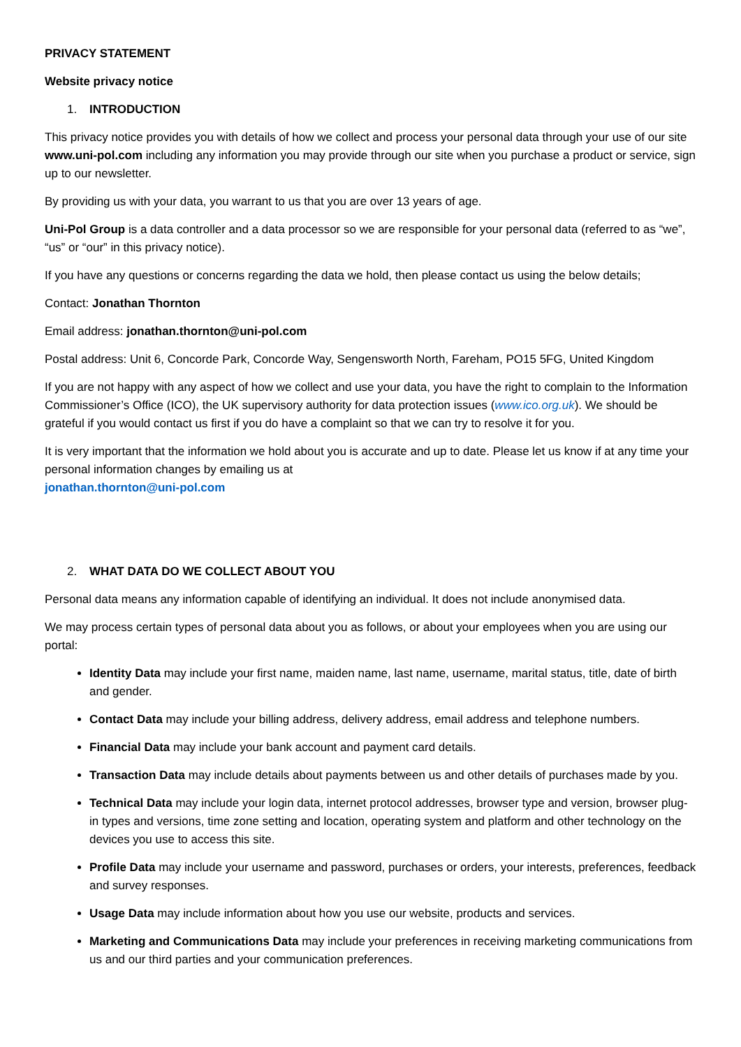PRIVACY STATEMENT
Website privacy notice
1. INTRODUCTION
This privacy notice provides you with details of how we collect and process your personal data through your use of our site www.uni-pol.com including any information you may provide through our site when you purchase a product or service, sign up to our newsletter.
By providing us with your data, you warrant to us that you are over 13 years of age.
Uni-Pol Group is a data controller and a data processor so we are responsible for your personal data (referred to as “we”, “us” or “our” in this privacy notice).
If you have any questions or concerns regarding the data we hold, then please contact us using the below details;
Contact: Jonathan Thornton
Email address: jonathan.thornton@uni-pol.com
Postal address: Unit 6, Concorde Park, Concorde Way, Sengensworth North, Fareham, PO15 5FG, United Kingdom
If you are not happy with any aspect of how we collect and use your data, you have the right to complain to the Information Commissioner’s Office (ICO), the UK supervisory authority for data protection issues (www.ico.org.uk). We should be grateful if you would contact us first if you do have a complaint so that we can try to resolve it for you.
It is very important that the information we hold about you is accurate and up to date. Please let us know if at any time your personal information changes by emailing us at
jonathan.thornton@uni-pol.com
2. WHAT DATA DO WE COLLECT ABOUT YOU
Personal data means any information capable of identifying an individual. It does not include anonymised data.
We may process certain types of personal data about you as follows, or about your employees when you are using our portal:
Identity Data may include your first name, maiden name, last name, username, marital status, title, date of birth and gender.
Contact Data may include your billing address, delivery address, email address and telephone numbers.
Financial Data may include your bank account and payment card details.
Transaction Data may include details about payments between us and other details of purchases made by you.
Technical Data may include your login data, internet protocol addresses, browser type and version, browser plug-in types and versions, time zone setting and location, operating system and platform and other technology on the devices you use to access this site.
Profile Data may include your username and password, purchases or orders, your interests, preferences, feedback and survey responses.
Usage Data may include information about how you use our website, products and services.
Marketing and Communications Data may include your preferences in receiving marketing communications from us and our third parties and your communication preferences.